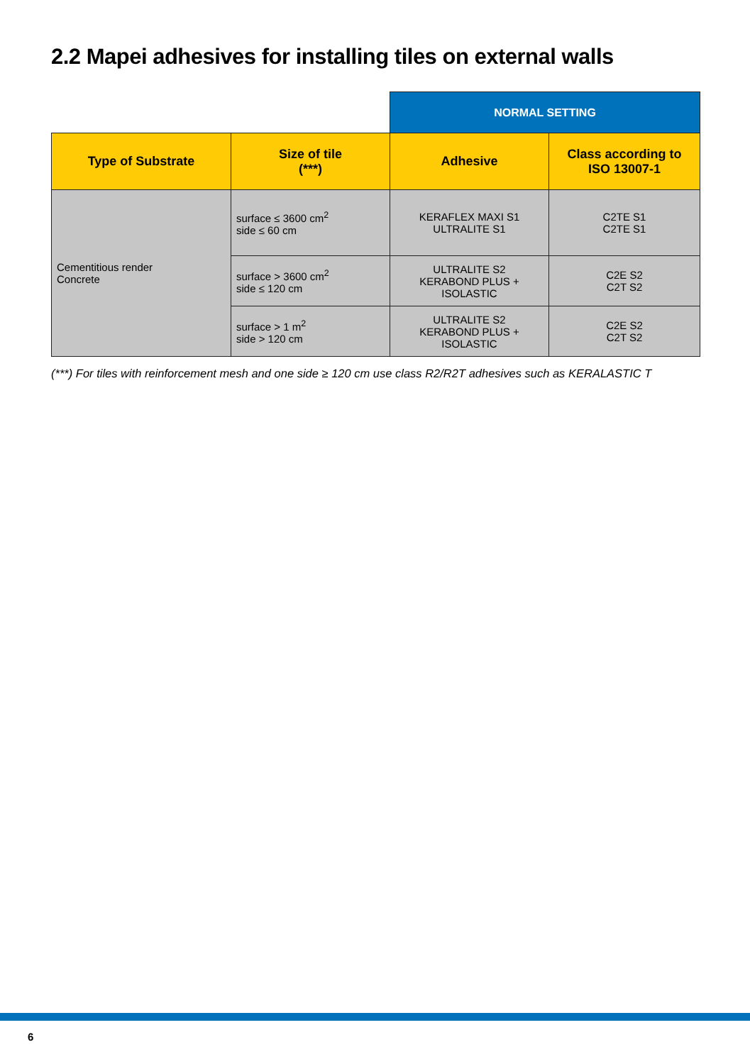2.2 Mapei adhesives for installing tiles on external walls
| | | NORMAL SETTING | |
| Type of Substrate | Size of tile (***) | Adhesive | Class according to ISO 13007-1 |
| Cementitious render Concrete | surface ≤ 3600 cm<sup>2</sup> side ≤ 60 cm | KERAFLEX MAXI S1 ULTRALITE S1 | C2TE S1 C2TE S1 |
| | surface > 3600 cm<sup>2</sup> side ≤ 120 cm | ULTRALITE S2 KERABOND PLUS + ISOLASTIC | C2E S2 C2T S2 |
| | surface > 1 m<sup>2</sup> side > 120 cm | ULTRALITE S2 KERABOND PLUS + ISOLASTIC | C2E S2 C2T S2 |
(***) For tiles with reinforcement mesh and one side ≥ 120 cm use class R2/R2T adhesives such as KERALASTIC T
6